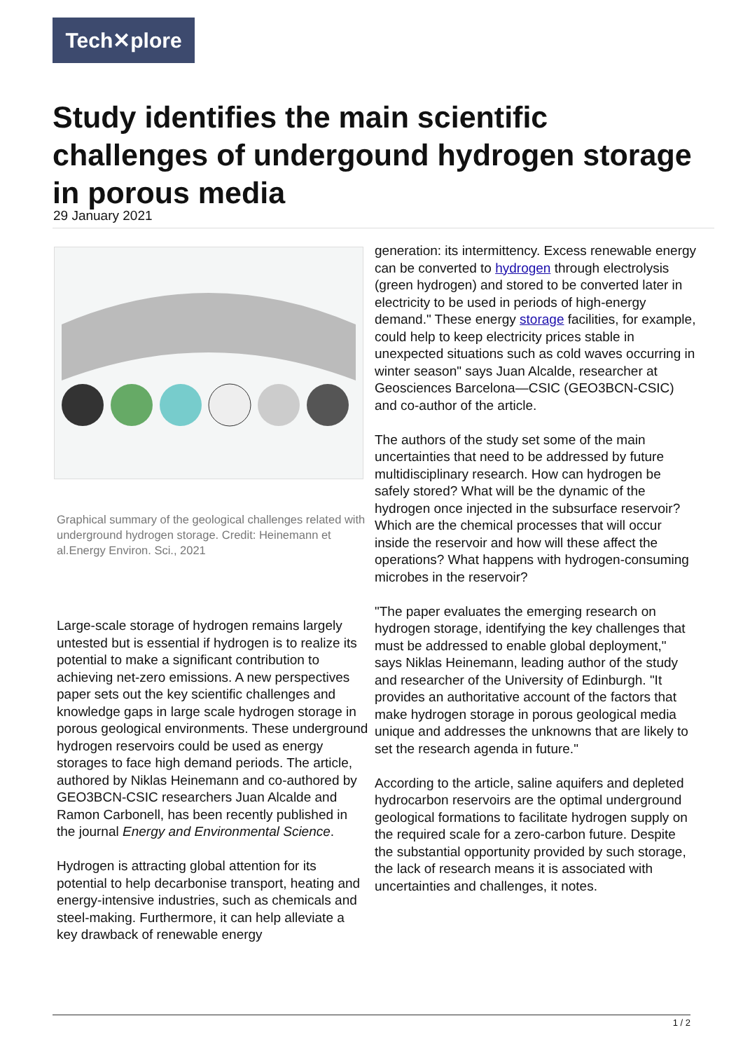Tech✕plore
Study identifies the main scientific challenges of undergound hydrogen storage in porous media
29 January 2021
Graphical summary of the geological challenges related with underground hydrogen storage. Credit: Heinemann et al.Energy Environ. Sci., 2021
Large-scale storage of hydrogen remains largely untested but is essential if hydrogen is to realize its potential to make a significant contribution to achieving net-zero emissions. A new perspectives paper sets out the key scientific challenges and knowledge gaps in large scale hydrogen storage in porous geological environments. These underground hydrogen reservoirs could be used as energy storages to face high demand periods. The article, authored by Niklas Heinemann and co-authored by GEO3BCN-CSIC researchers Juan Alcalde and Ramon Carbonell, has been recently published in the journal Energy and Environmental Science.
Hydrogen is attracting global attention for its potential to help decarbonise transport, heating and energy-intensive industries, such as chemicals and steel-making. Furthermore, it can help alleviate a key drawback of renewable energy
generation: its intermittency. Excess renewable energy can be converted to hydrogen through electrolysis (green hydrogen) and stored to be converted later in electricity to be used in periods of high-energy demand." These energy storage facilities, for example, could help to keep electricity prices stable in unexpected situations such as cold waves occurring in winter season" says Juan Alcalde, researcher at Geosciences Barcelona—CSIC (GEO3BCN-CSIC) and co-author of the article.
The authors of the study set some of the main uncertainties that need to be addressed by future multidisciplinary research. How can hydrogen be safely stored? What will be the dynamic of the hydrogen once injected in the subsurface reservoir? Which are the chemical processes that will occur inside the reservoir and how will these affect the operations? What happens with hydrogen-consuming microbes in the reservoir?
"The paper evaluates the emerging research on hydrogen storage, identifying the key challenges that must be addressed to enable global deployment," says Niklas Heinemann, leading author of the study and researcher of the University of Edinburgh. "It provides an authoritative account of the factors that make hydrogen storage in porous geological media unique and addresses the unknowns that are likely to set the research agenda in future."
According to the article, saline aquifers and depleted hydrocarbon reservoirs are the optimal underground geological formations to facilitate hydrogen supply on the required scale for a zero-carbon future. Despite the substantial opportunity provided by such storage, the lack of research means it is associated with uncertainties and challenges, it notes.
1 / 2